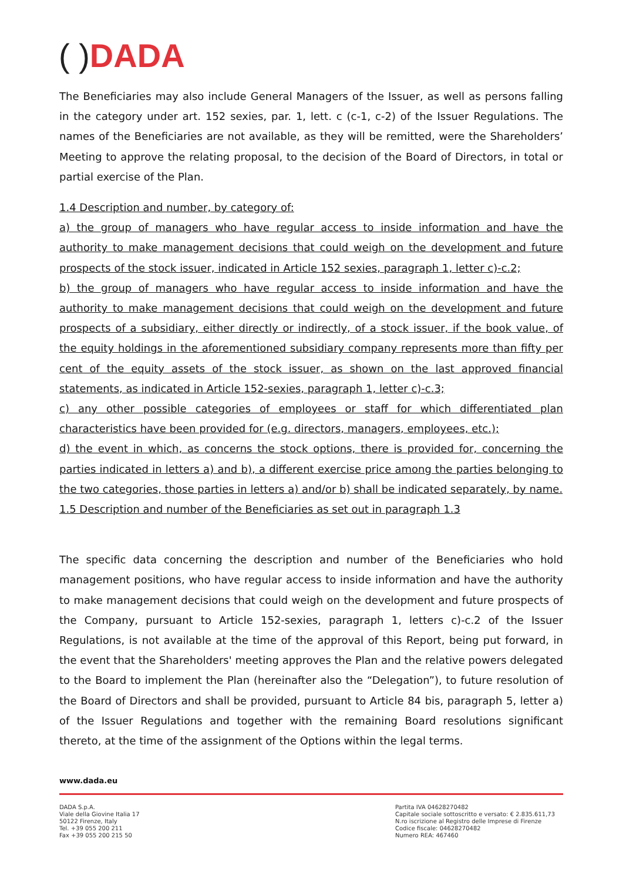( ) DADA
The Beneficiaries may also include General Managers of the Issuer, as well as persons falling in the category under art. 152 sexies, par. 1, lett. c (c-1, c-2) of the Issuer Regulations. The names of the Beneficiaries are not available, as they will be remitted, were the Shareholders’ Meeting to approve the relating proposal, to the decision of the Board of Directors, in total or partial exercise of the Plan.
1.4 Description and number, by category of:
a) the group of managers who have regular access to inside information and have the authority to make management decisions that could weigh on the development and future prospects of the stock issuer, indicated in Article 152 sexies, paragraph 1, letter c)-c.2;
b) the group of managers who have regular access to inside information and have the authority to make management decisions that could weigh on the development and future prospects of a subsidiary, either directly or indirectly, of a stock issuer, if the book value, of the equity holdings in the aforementioned subsidiary company represents more than fifty per cent of the equity assets of the stock issuer, as shown on the last approved financial statements, as indicated in Article 152-sexies, paragraph 1, letter c)-c.3;
c) any other possible categories of employees or staff for which differentiated plan characteristics have been provided for (e.g. directors, managers, employees, etc.);
d) the event in which, as concerns the stock options, there is provided for, concerning the parties indicated in letters a) and b), a different exercise price among the parties belonging to the two categories, those parties in letters a) and/or b) shall be indicated separately, by name.
1.5 Description and number of the Beneficiaries as set out in paragraph 1.3
The specific data concerning the description and number of the Beneficiaries who hold management positions, who have regular access to inside information and have the authority to make management decisions that could weigh on the development and future prospects of the Company, pursuant to Article 152-sexies, paragraph 1, letters c)-c.2 of the Issuer Regulations, is not available at the time of the approval of this Report, being put forward, in the event that the Shareholders' meeting approves the Plan and the relative powers delegated to the Board to implement the Plan (hereinafter also the “Delegation”), to future resolution of the Board of Directors and shall be provided, pursuant to Article 84 bis, paragraph 5, letter a) of the Issuer Regulations and together with the remaining Board resolutions significant thereto, at the time of the assignment of the Options within the legal terms.
www.dada.eu
DADA S.p.A.
Viale della Giovine Italia 17
50122 Firenze, Italy
Tel. +39 055 200 211
Fax +39 055 200 215 50
Partita IVA 04628270482
Capitale sociale sottoscritto e versato: € 2.835.611,73
N.ro iscrizione al Registro delle Imprese di Firenze
Codice fiscale: 04628270482
Numero REA: 467460